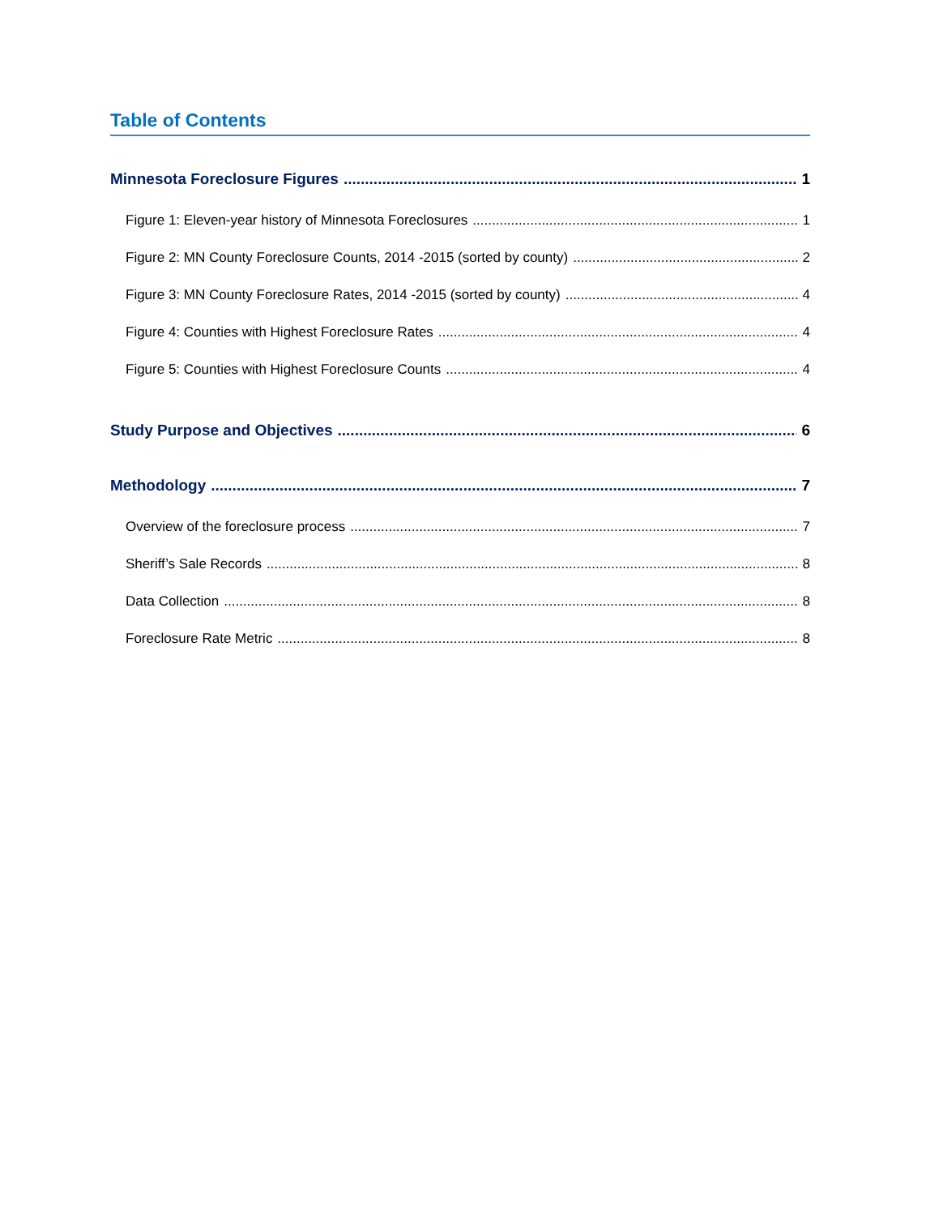Table of Contents
Minnesota Foreclosure Figures 1
Figure 1: Eleven-year history of Minnesota Foreclosures 1
Figure 2: MN County Foreclosure Counts, 2014 -2015 (sorted by county) 2
Figure 3: MN County Foreclosure Rates, 2014 -2015 (sorted by county) 4
Figure 4: Counties with Highest Foreclosure Rates 4
Figure 5: Counties with Highest Foreclosure Counts 4
Study Purpose and Objectives 6
Methodology 7
Overview of the foreclosure process 7
Sheriff’s Sale Records 8
Data Collection 8
Foreclosure Rate Metric 8